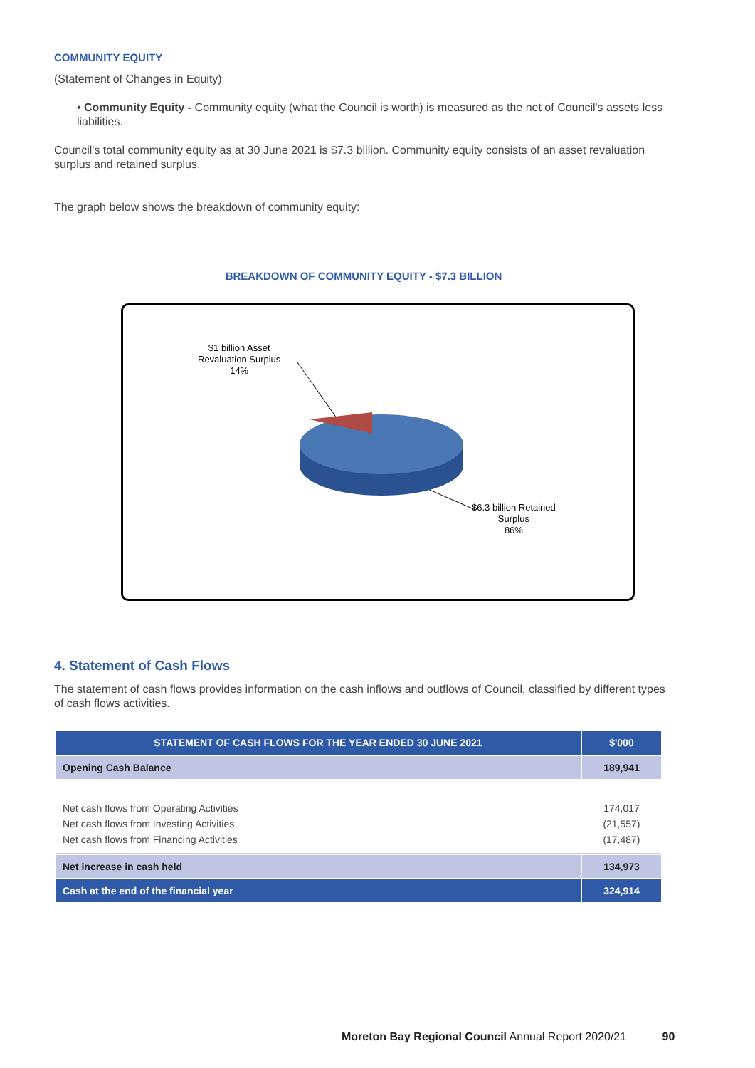COMMUNITY EQUITY
(Statement of Changes in Equity)
• Community Equity - Community equity (what the Council is worth) is measured as the net of Council's assets less liabilities.
Council's total community equity as at 30 June 2021 is $7.3 billion. Community equity consists of an asset revaluation surplus and retained surplus.
The graph below shows the breakdown of community equity:
BREAKDOWN OF COMMUNITY EQUITY - $7.3 BILLION
$1 billion Asset
Revaluation Surplus
14%
$6.3 billion Retained
Surplus
86%
4. Statement of Cash Flows
The statement of cash flows provides information on the cash inflows and outflows of Council, classified by different types of cash flows activities.
| STATEMENT OF CASH FLOWS FOR THE YEAR ENDED 30 JUNE 2021 | $'000 |
| --- | --- |
| Opening Cash Balance | 189,941 |
| Net cash flows from Operating Activities Net cash flows from Investing Activities Net cash flows from Financing Activities | 174,017 (21,557) (17,487) |
| Net increase in cash held | 134,973 |
| Cash at the end of the financial year | 324,914 |
Moreton Bay Regional Council Annual Report 2020/21 90